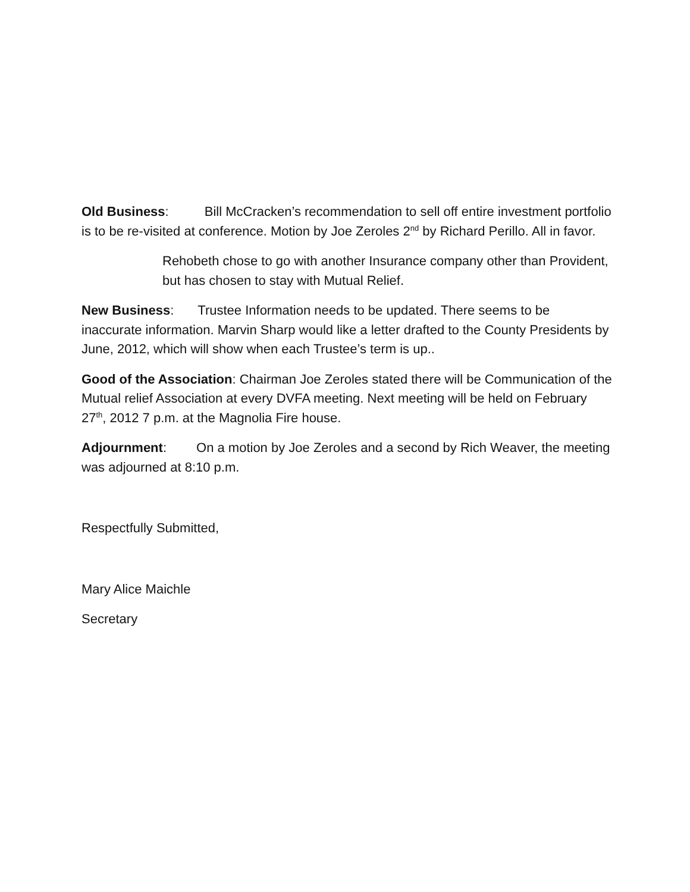Old Business: Bill McCracken’s recommendation to sell off entire investment portfolio is to be re-visited at conference. Motion by Joe Zeroles 2<sup>nd</sup> by Richard Perillo. All in favor.
Rehobeth chose to go with another Insurance company other than Provident, but has chosen to stay with Mutual Relief.
New Business: Trustee Information needs to be updated. There seems to be inaccurate information. Marvin Sharp would like a letter drafted to the County Presidents by June, 2012, which will show when each Trustee’s term is up..
Good of the Association: Chairman Joe Zeroles stated there will be Communication of the Mutual relief Association at every DVFA meeting. Next meeting will be held on February 27<sup>th</sup>, 2012 7 p.m. at the Magnolia Fire house.
Adjournment: On a motion by Joe Zeroles and a second by Rich Weaver, the meeting was adjourned at 8:10 p.m.
Respectfully Submitted,
Mary Alice Maichle
Secretary